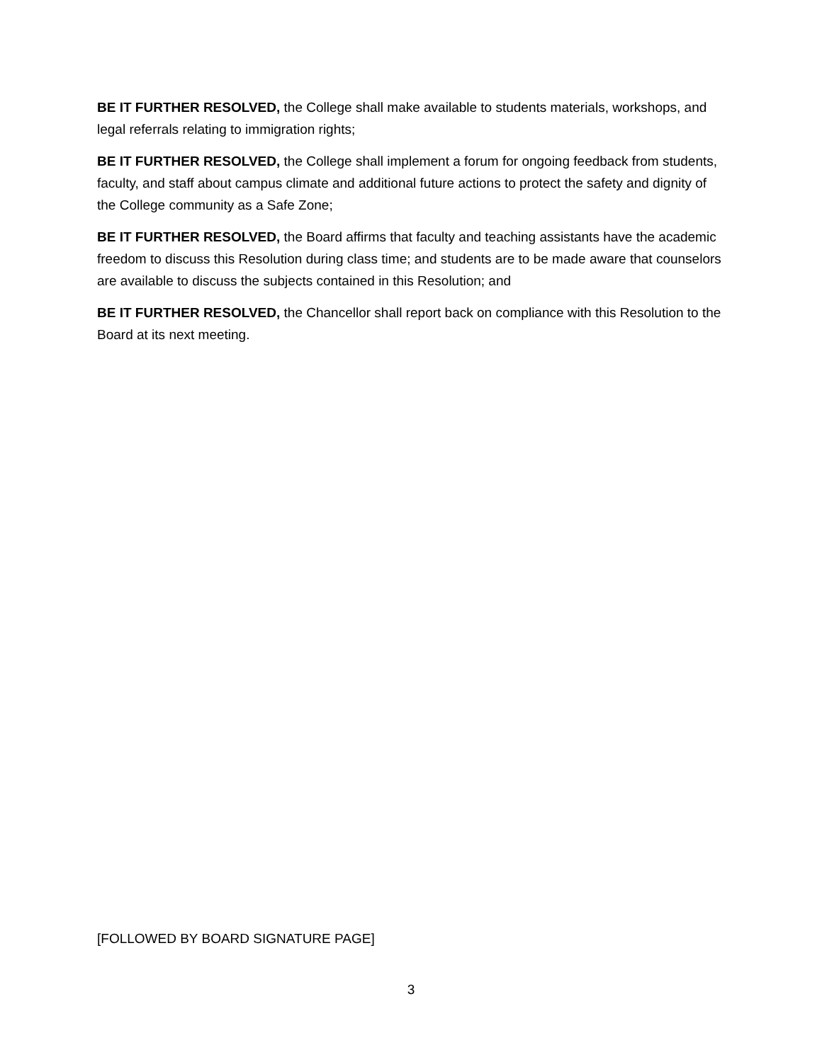BE IT FURTHER RESOLVED, the College shall make available to students materials, workshops, and legal referrals relating to immigration rights;
BE IT FURTHER RESOLVED, the College shall implement a forum for ongoing feedback from students, faculty, and staff about campus climate and additional future actions to protect the safety and dignity of the College community as a Safe Zone;
BE IT FURTHER RESOLVED, the Board affirms that faculty and teaching assistants have the academic freedom to discuss this Resolution during class time; and students are to be made aware that counselors are available to discuss the subjects contained in this Resolution; and
BE IT FURTHER RESOLVED, the Chancellor shall report back on compliance with this Resolution to the Board at its next meeting.
[FOLLOWED BY BOARD SIGNATURE PAGE]
3